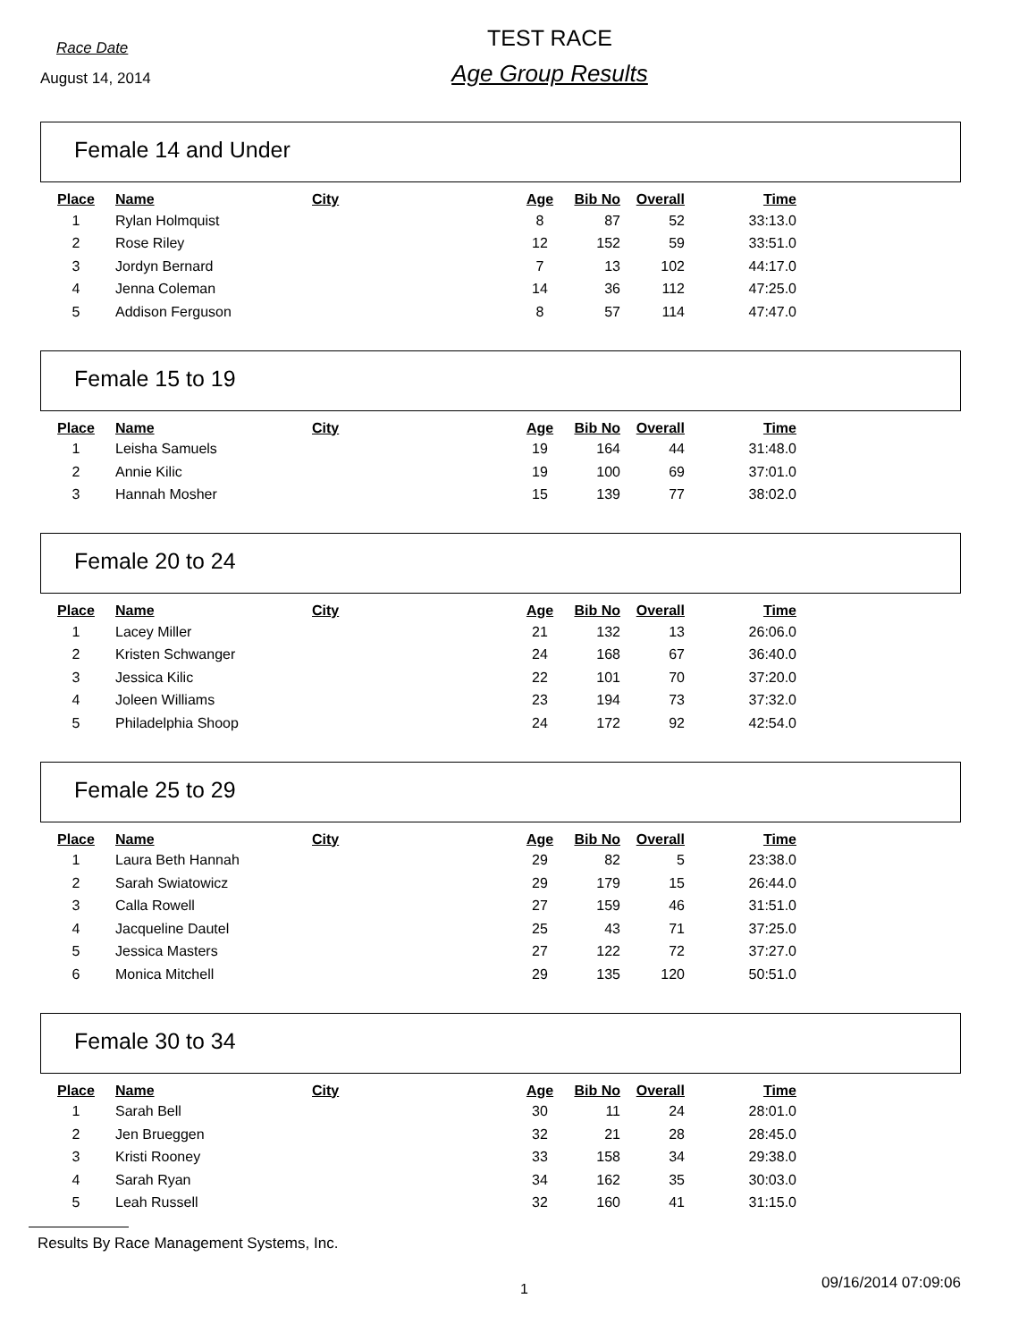Race Date
August 14, 2014
TEST RACE
Age Group Results
Female 14 and Under
| Place | Name | City | Age | Bib No | Overall | Time |
| --- | --- | --- | --- | --- | --- | --- |
| 1 | Rylan Holmquist | | 8 | 87 | 52 | 33:13.0 |
| 2 | Rose Riley | | 12 | 152 | 59 | 33:51.0 |
| 3 | Jordyn Bernard | | 7 | 13 | 102 | 44:17.0 |
| 4 | Jenna Coleman | | 14 | 36 | 112 | 47:25.0 |
| 5 | Addison Ferguson | | 8 | 57 | 114 | 47:47.0 |
Female 15 to 19
| Place | Name | City | Age | Bib No | Overall | Time |
| --- | --- | --- | --- | --- | --- | --- |
| 1 | Leisha Samuels | | 19 | 164 | 44 | 31:48.0 |
| 2 | Annie Kilic | | 19 | 100 | 69 | 37:01.0 |
| 3 | Hannah Mosher | | 15 | 139 | 77 | 38:02.0 |
Female 20 to 24
| Place | Name | City | Age | Bib No | Overall | Time |
| --- | --- | --- | --- | --- | --- | --- |
| 1 | Lacey Miller | | 21 | 132 | 13 | 26:06.0 |
| 2 | Kristen Schwanger | | 24 | 168 | 67 | 36:40.0 |
| 3 | Jessica Kilic | | 22 | 101 | 70 | 37:20.0 |
| 4 | Joleen Williams | | 23 | 194 | 73 | 37:32.0 |
| 5 | Philadelphia Shoop | | 24 | 172 | 92 | 42:54.0 |
Female 25 to 29
| Place | Name | City | Age | Bib No | Overall | Time |
| --- | --- | --- | --- | --- | --- | --- |
| 1 | Laura Beth Hannah | | 29 | 82 | 5 | 23:38.0 |
| 2 | Sarah Swiatowicz | | 29 | 179 | 15 | 26:44.0 |
| 3 | Calla Rowell | | 27 | 159 | 46 | 31:51.0 |
| 4 | Jacqueline Dautel | | 25 | 43 | 71 | 37:25.0 |
| 5 | Jessica Masters | | 27 | 122 | 72 | 37:27.0 |
| 6 | Monica Mitchell | | 29 | 135 | 120 | 50:51.0 |
Female 30 to 34
| Place | Name | City | Age | Bib No | Overall | Time |
| --- | --- | --- | --- | --- | --- | --- |
| 1 | Sarah Bell | | 30 | 11 | 24 | 28:01.0 |
| 2 | Jen Brueggen | | 32 | 21 | 28 | 28:45.0 |
| 3 | Kristi Rooney | | 33 | 158 | 34 | 29:38.0 |
| 4 | Sarah Ryan | | 34 | 162 | 35 | 30:03.0 |
| 5 | Leah Russell | | 32 | 160 | 41 | 31:15.0 |
Results By Race Management Systems, Inc.
1 09/16/2014 07:09:06